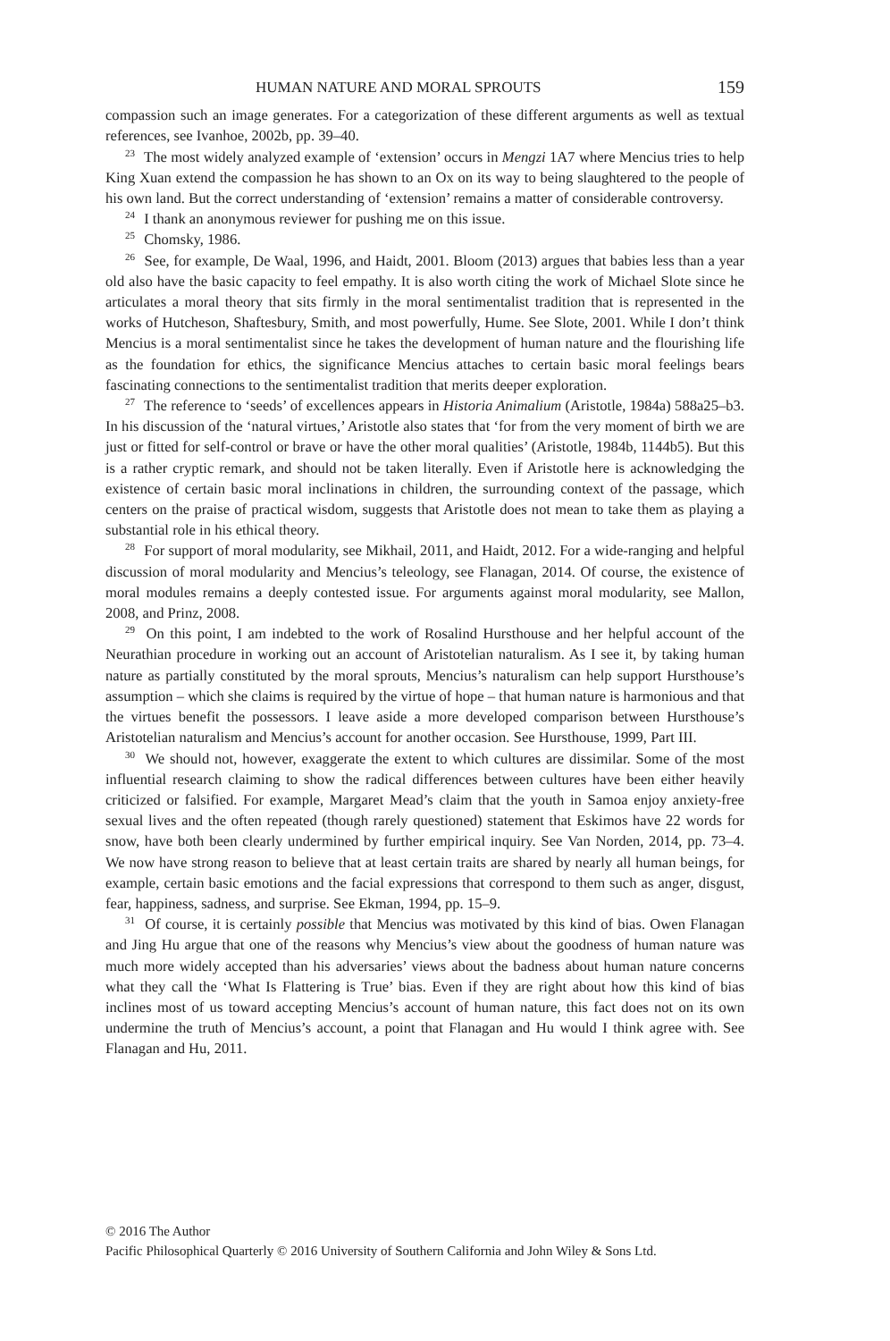HUMAN NATURE AND MORAL SPROUTS 159
compassion such an image generates. For a categorization of these different arguments as well as textual references, see Ivanhoe, 2002b, pp. 39–40.
<sup>23</sup> The most widely analyzed example of ‘extension’ occurs in Mengzi 1A7 where Mencius tries to help King Xuan extend the compassion he has shown to an Ox on its way to being slaughtered to the people of his own land. But the correct understanding of ‘extension’ remains a matter of considerable controversy.
<sup>24</sup> I thank an anonymous reviewer for pushing me on this issue.
<sup>25</sup> Chomsky, 1986.
<sup>26</sup> See, for example, De Waal, 1996, and Haidt, 2001. Bloom (2013) argues that babies less than a year old also have the basic capacity to feel empathy. It is also worth citing the work of Michael Slote since he articulates a moral theory that sits firmly in the moral sentimentalist tradition that is represented in the works of Hutcheson, Shaftesbury, Smith, and most powerfully, Hume. See Slote, 2001. While I don’t think Mencius is a moral sentimentalist since he takes the development of human nature and the flourishing life as the foundation for ethics, the significance Mencius attaches to certain basic moral feelings bears fascinating connections to the sentimentalist tradition that merits deeper exploration.
<sup>27</sup> The reference to ‘seeds’ of excellences appears in Historia Animalium (Aristotle, 1984a) 588a25–b3. In his discussion of the ‘natural virtues,’ Aristotle also states that ‘for from the very moment of birth we are just or fitted for self-control or brave or have the other moral qualities’ (Aristotle, 1984b, 1144b5). But this is a rather cryptic remark, and should not be taken literally. Even if Aristotle here is acknowledging the existence of certain basic moral inclinations in children, the surrounding context of the passage, which centers on the praise of practical wisdom, suggests that Aristotle does not mean to take them as playing a substantial role in his ethical theory.
<sup>28</sup> For support of moral modularity, see Mikhail, 2011, and Haidt, 2012. For a wide-ranging and helpful discussion of moral modularity and Mencius’s teleology, see Flanagan, 2014. Of course, the existence of moral modules remains a deeply contested issue. For arguments against moral modularity, see Mallon, 2008, and Prinz, 2008.
<sup>29</sup> On this point, I am indebted to the work of Rosalind Hursthouse and her helpful account of the Neurathian procedure in working out an account of Aristotelian naturalism. As I see it, by taking human nature as partially constituted by the moral sprouts, Mencius’s naturalism can help support Hursthouse’s assumption – which she claims is required by the virtue of hope – that human nature is harmonious and that the virtues benefit the possessors. I leave aside a more developed comparison between Hursthouse’s Aristotelian naturalism and Mencius’s account for another occasion. See Hursthouse, 1999, Part III.
<sup>30</sup> We should not, however, exaggerate the extent to which cultures are dissimilar. Some of the most influential research claiming to show the radical differences between cultures have been either heavily criticized or falsified. For example, Margaret Mead’s claim that the youth in Samoa enjoy anxiety-free sexual lives and the often repeated (though rarely questioned) statement that Eskimos have 22 words for snow, have both been clearly undermined by further empirical inquiry. See Van Norden, 2014, pp. 73–4. We now have strong reason to believe that at least certain traits are shared by nearly all human beings, for example, certain basic emotions and the facial expressions that correspond to them such as anger, disgust, fear, happiness, sadness, and surprise. See Ekman, 1994, pp. 15–9.
<sup>31</sup> Of course, it is certainly possible that Mencius was motivated by this kind of bias. Owen Flanagan and Jing Hu argue that one of the reasons why Mencius’s view about the goodness of human nature was much more widely accepted than his adversaries’ views about the badness about human nature concerns what they call the ‘What Is Flattering is True’ bias. Even if they are right about how this kind of bias inclines most of us toward accepting Mencius’s account of human nature, this fact does not on its own undermine the truth of Mencius’s account, a point that Flanagan and Hu would I think agree with. See Flanagan and Hu, 2011.
© 2016 The Author
Pacific Philosophical Quarterly © 2016 University of Southern California and John Wiley & Sons Ltd.